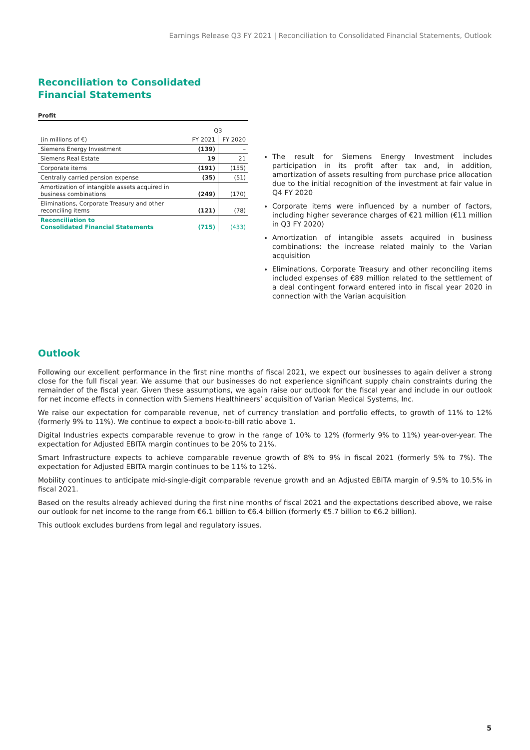Earnings Release Q3 FY 2021 | Reconciliation to Consolidated Financial Statements, Outlook
Reconciliation to Consolidated
Financial Statements
Profit
| | Q3 | |
| (in millions of €) | FY 2021 | FY 2020 |
| Siemens Energy Investment | (139) | – |
| Siemens Real Estate | 19 | 21 |
| Corporate items | (191) | (155) |
| Centrally carried pension expense | (35) | (51) |
| Amortization of intangible assets acquired in business combinations | (249) | (170) |
| Eliminations, Corporate Treasury and other reconciling items | (121) | (78) |
| Reconciliation to Consolidated Financial Statements | (715) | (433) |
The result for Siemens Energy Investment includes participation in its profit after tax and, in addition, amortization of assets resulting from purchase price allocation due to the initial recognition of the investment at fair value in Q4 FY 2020
Corporate items were influenced by a number of factors, including higher severance charges of €21 million (€11 million in Q3 FY 2020)
Amortization of intangible assets acquired in business combinations: the increase related mainly to the Varian acquisition
Eliminations, Corporate Treasury and other reconciling items included expenses of €89 million related to the settlement of a deal contingent forward entered into in fiscal year 2020 in connection with the Varian acquisition
Outlook
Following our excellent performance in the first nine months of fiscal 2021, we expect our businesses to again deliver a strong close for the full fiscal year. We assume that our businesses do not experience significant supply chain constraints during the remainder of the fiscal year. Given these assumptions, we again raise our outlook for the fiscal year and include in our outlook for net income effects in connection with Siemens Healthineers’ acquisition of Varian Medical Systems, Inc.
We raise our expectation for comparable revenue, net of currency translation and portfolio effects, to growth of 11% to 12% (formerly 9% to 11%). We continue to expect a book-to-bill ratio above 1.
Digital Industries expects comparable revenue to grow in the range of 10% to 12% (formerly 9% to 11%) year-over-year. The expectation for Adjusted EBITA margin continues to be 20% to 21%.
Smart Infrastructure expects to achieve comparable revenue growth of 8% to 9% in fiscal 2021 (formerly 5% to 7%). The expectation for Adjusted EBITA margin continues to be 11% to 12%.
Mobility continues to anticipate mid-single-digit comparable revenue growth and an Adjusted EBITA margin of 9.5% to 10.5% in fiscal 2021.
Based on the results already achieved during the first nine months of fiscal 2021 and the expectations described above, we raise our outlook for net income to the range from €6.1 billion to €6.4 billion (formerly €5.7 billion to €6.2 billion).
This outlook excludes burdens from legal and regulatory issues.
5